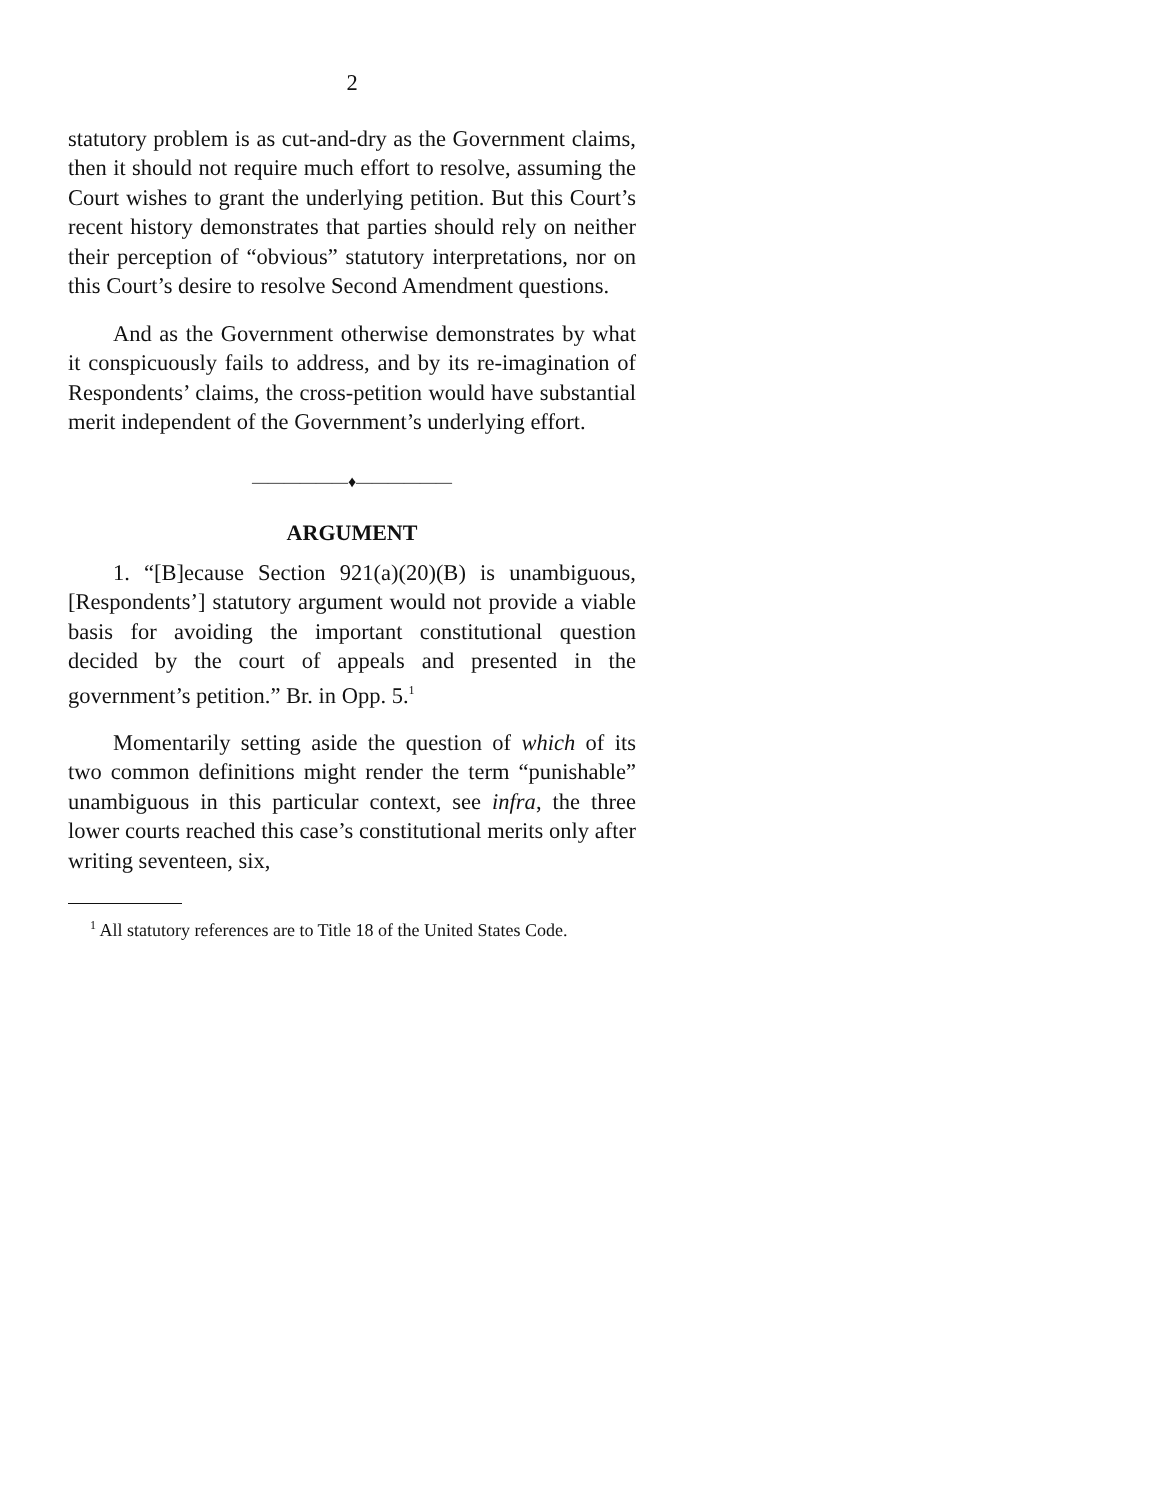2
statutory problem is as cut-and-dry as the Government claims, then it should not require much effort to resolve, assuming the Court wishes to grant the underlying petition. But this Court’s recent history demonstrates that parties should rely on neither their perception of “obvious” statutory interpretations, nor on this Court’s desire to resolve Second Amendment questions.
And as the Government otherwise demonstrates by what it conspicuously fails to address, and by its re-imagination of Respondents’ claims, the cross-petition would have substantial merit independent of the Government’s underlying effort.
——————♦——————
ARGUMENT
1. “[B]ecause Section 921(a)(20)(B) is unambiguous, [Respondents’] statutory argument would not provide a viable basis for avoiding the important constitutional question decided by the court of appeals and presented in the government’s petition.” Br. in Opp. 5.<sup>1</sup>
Momentarily setting aside the question of which of its two common definitions might render the term “punishable” unambiguous in this particular context, see infra, the three lower courts reached this case’s constitutional merits only after writing seventeen, six,
<sup>1</sup> All statutory references are to Title 18 of the United States Code.